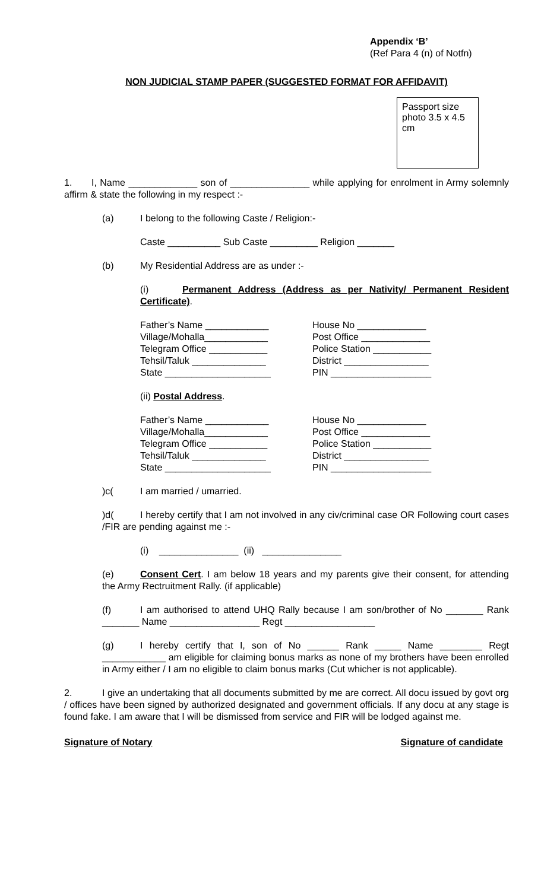Appendix ‘B’
(Ref Para 4 (n) of Notfn)
NON JUDICIAL STAMP PAPER (SUGGESTED FORMAT FOR AFFIDAVIT)
Passport size photo 3.5 x 4.5 cm
1. I, Name _____________ son of _______________ while applying for enrolment in Army solemnly affirm & state the following in my respect :-
(a) I belong to the following Caste / Religion:-
Caste __________ Sub Caste _________ Religion _______
(b) My Residential Address are as under :-
(i) Permanent Address (Address as per Nativity/ Permanent Resident Certificate).
Father’s Name ____________
Village/Mohalla____________
Telegram Office ___________
Tehsil/Taluk ______________
State ____________________
House No _____________
Post Office _____________
Police Station ___________
District ________________
PIN ___________________
(ii) Postal Address.
Father’s Name ____________
Village/Mohalla____________
Telegram Office ___________
Tehsil/Taluk ______________
State ____________________
House No _____________
Post Office _____________
Police Station ___________
District ________________
PIN ___________________
)c(I am married / umarried.
)d(I hereby certify that I am not involved in any civ/criminal case OR Following court cases /FIR are pending against me :-
(i) _______________ (ii) _______________
(e) Consent Cert. I am below 18 years and my parents give their consent, for attending the Army Rectruitment Rally. (if applicable)
(f) I am authorised to attend UHQ Rally because I am son/brother of No _______ Rank _______ Name _________________ Regt _________________
(g) I hereby certify that I, son of No ______ Rank _____ Name ________ Regt ____________ am eligible for claiming bonus marks as none of my brothers have been enrolled in Army either / I am no eligible to claim bonus marks (Cut whicher is not applicable).
2. I give an undertaking that all documents submitted by me are correct. All docu issued by govt org / offices have been signed by authorized designated and government officials. If any docu at any stage is found fake. I am aware that I will be dismissed from service and FIR will be lodged against me.
Signature of Notary Signature of candidate